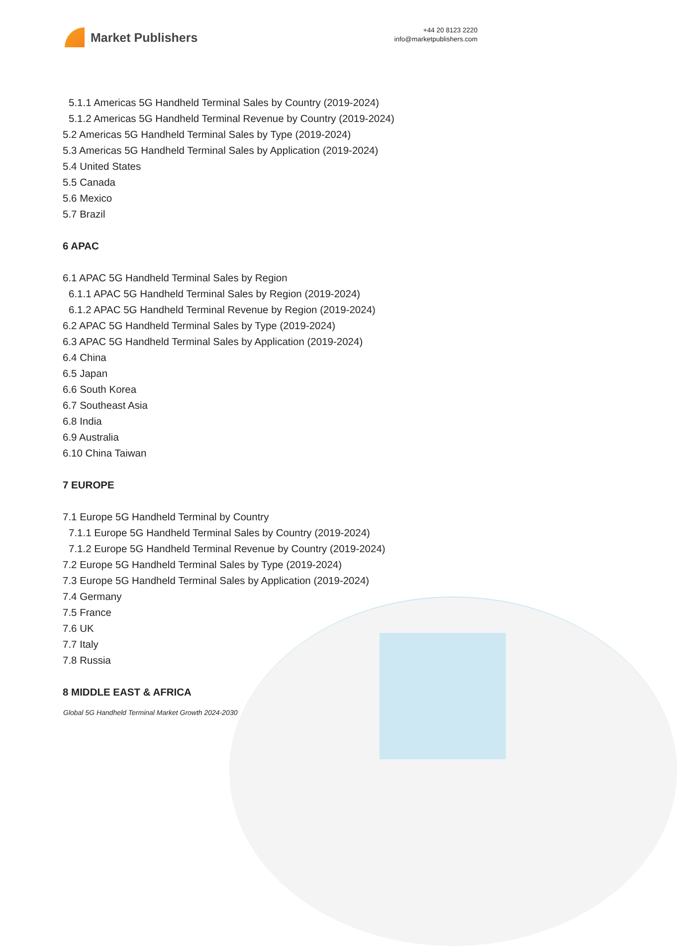Market Publishers
+44 20 8123 2220
info@marketpublishers.com
5.1.1 Americas 5G Handheld Terminal Sales by Country (2019-2024)
5.1.2 Americas 5G Handheld Terminal Revenue by Country (2019-2024)
5.2 Americas 5G Handheld Terminal Sales by Type (2019-2024)
5.3 Americas 5G Handheld Terminal Sales by Application (2019-2024)
5.4 United States
5.5 Canada
5.6 Mexico
5.7 Brazil
6 APAC
6.1 APAC 5G Handheld Terminal Sales by Region
6.1.1 APAC 5G Handheld Terminal Sales by Region (2019-2024)
6.1.2 APAC 5G Handheld Terminal Revenue by Region (2019-2024)
6.2 APAC 5G Handheld Terminal Sales by Type (2019-2024)
6.3 APAC 5G Handheld Terminal Sales by Application (2019-2024)
6.4 China
6.5 Japan
6.6 South Korea
6.7 Southeast Asia
6.8 India
6.9 Australia
6.10 China Taiwan
7 EUROPE
7.1 Europe 5G Handheld Terminal by Country
7.1.1 Europe 5G Handheld Terminal Sales by Country (2019-2024)
7.1.2 Europe 5G Handheld Terminal Revenue by Country (2019-2024)
7.2 Europe 5G Handheld Terminal Sales by Type (2019-2024)
7.3 Europe 5G Handheld Terminal Sales by Application (2019-2024)
7.4 Germany
7.5 France
7.6 UK
7.7 Italy
7.8 Russia
8 MIDDLE EAST & AFRICA
Global 5G Handheld Terminal Market Growth 2024-2030